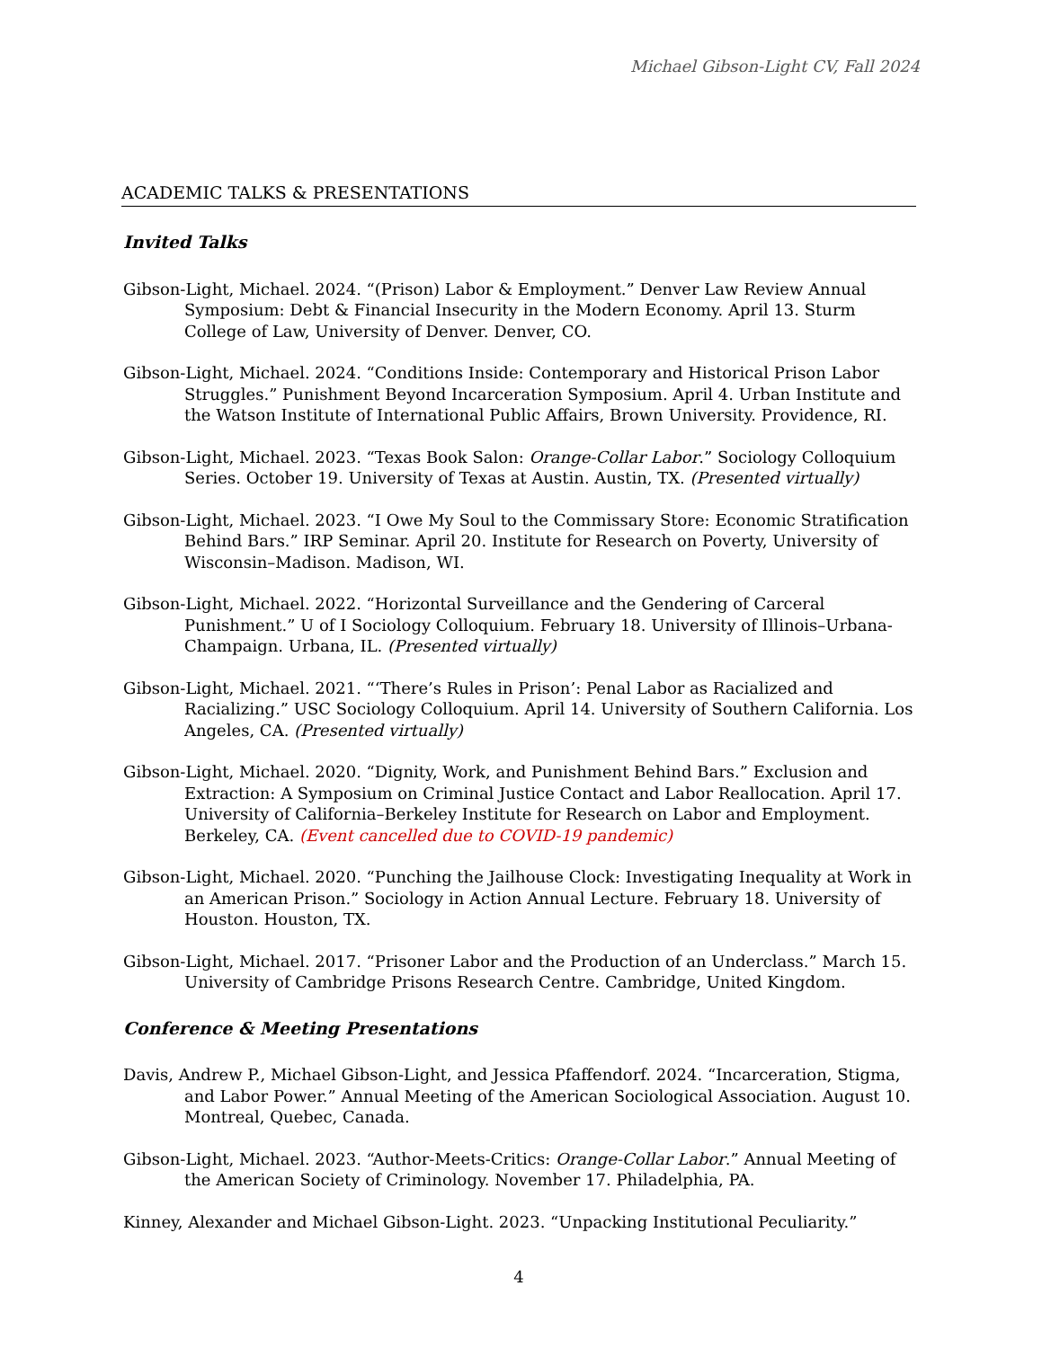Michael Gibson-Light CV, Fall 2024
ACADEMIC TALKS & PRESENTATIONS
Invited Talks
Gibson-Light, Michael. 2024. “(Prison) Labor & Employment.” Denver Law Review Annual Symposium: Debt & Financial Insecurity in the Modern Economy. April 13. Sturm College of Law, University of Denver. Denver, CO.
Gibson-Light, Michael. 2024. “Conditions Inside: Contemporary and Historical Prison Labor Struggles.” Punishment Beyond Incarceration Symposium. April 4. Urban Institute and the Watson Institute of International Public Affairs, Brown University. Providence, RI.
Gibson-Light, Michael. 2023. “Texas Book Salon: Orange-Collar Labor.” Sociology Colloquium Series. October 19. University of Texas at Austin. Austin, TX. (Presented virtually)
Gibson-Light, Michael. 2023. “I Owe My Soul to the Commissary Store: Economic Stratification Behind Bars.” IRP Seminar. April 20. Institute for Research on Poverty, University of Wisconsin–Madison. Madison, WI.
Gibson-Light, Michael. 2022. “Horizontal Surveillance and the Gendering of Carceral Punishment.” U of I Sociology Colloquium. February 18. University of Illinois–Urbana-Champaign. Urbana, IL. (Presented virtually)
Gibson-Light, Michael. 2021. “‘There’s Rules in Prison’: Penal Labor as Racialized and Racializing.” USC Sociology Colloquium. April 14. University of Southern California. Los Angeles, CA. (Presented virtually)
Gibson-Light, Michael. 2020. “Dignity, Work, and Punishment Behind Bars.” Exclusion and Extraction: A Symposium on Criminal Justice Contact and Labor Reallocation. April 17. University of California–Berkeley Institute for Research on Labor and Employment. Berkeley, CA. (Event cancelled due to COVID-19 pandemic)
Gibson-Light, Michael. 2020. “Punching the Jailhouse Clock: Investigating Inequality at Work in an American Prison.” Sociology in Action Annual Lecture. February 18. University of Houston. Houston, TX.
Gibson-Light, Michael. 2017. “Prisoner Labor and the Production of an Underclass.” March 15. University of Cambridge Prisons Research Centre. Cambridge, United Kingdom.
Conference & Meeting Presentations
Davis, Andrew P., Michael Gibson-Light, and Jessica Pfaffendorf. 2024. “Incarceration, Stigma, and Labor Power.” Annual Meeting of the American Sociological Association. August 10. Montreal, Quebec, Canada.
Gibson-Light, Michael. 2023. “Author-Meets-Critics: Orange-Collar Labor.” Annual Meeting of the American Society of Criminology. November 17. Philadelphia, PA.
Kinney, Alexander and Michael Gibson-Light. 2023. “Unpacking Institutional Peculiarity.”
4